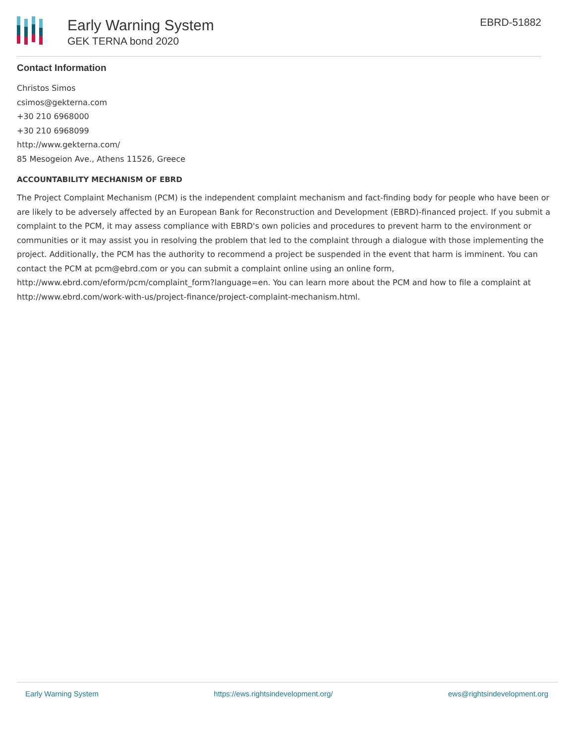Early Warning System
GEK TERNA bond 2020
EBRD-51882
Contact Information
Christos Simos
csimos@gekterna.com
+30 210 6968000
+30 210 6968099
http://www.gekterna.com/
85 Mesogeion Ave., Athens 11526, Greece
ACCOUNTABILITY MECHANISM OF EBRD
The Project Complaint Mechanism (PCM) is the independent complaint mechanism and fact-finding body for people who have been or are likely to be adversely affected by an European Bank for Reconstruction and Development (EBRD)-financed project. If you submit a complaint to the PCM, it may assess compliance with EBRD's own policies and procedures to prevent harm to the environment or communities or it may assist you in resolving the problem that led to the complaint through a dialogue with those implementing the project. Additionally, the PCM has the authority to recommend a project be suspended in the event that harm is imminent. You can contact the PCM at pcm@ebrd.com or you can submit a complaint online using an online form, http://www.ebrd.com/eform/pcm/complaint_form?language=en. You can learn more about the PCM and how to file a complaint at http://www.ebrd.com/work-with-us/project-finance/project-complaint-mechanism.html.
Early Warning System https://ews.rightsindevelopment.org/ ews@rightsindevelopment.org